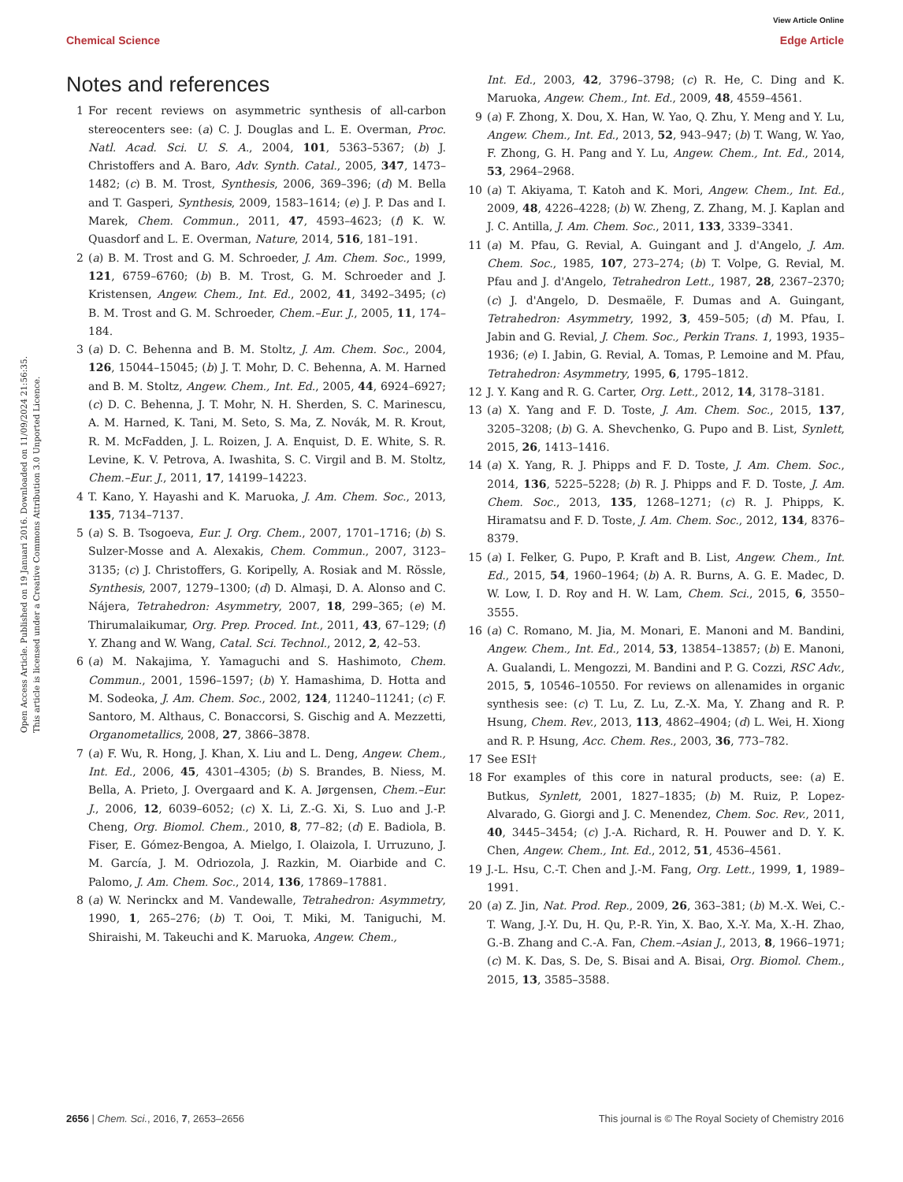View Article Online
Chemical Science Edge Article
Open Access Article. Published on 19 Januari 2016. Downloaded on 11/09/2024 21:56:35.
This article is licensed under a Creative Commons Attribution 3.0 Unported Licence.
Notes and references
1 For recent reviews on asymmetric synthesis of all-carbon stereocenters see: (a) C. J. Douglas and L. E. Overman, Proc. Natl. Acad. Sci. U. S. A., 2004, 101, 5363–5367; (b) J. Christoffers and A. Baro, Adv. Synth. Catal., 2005, 347, 1473–1482; (c) B. M. Trost, Synthesis, 2006, 369–396; (d) M. Bella and T. Gasperi, Synthesis, 2009, 1583–1614; (e) J. P. Das and I. Marek, Chem. Commun., 2011, 47, 4593–4623; (f) K. W. Quasdorf and L. E. Overman, Nature, 2014, 516, 181–191.
2 (a) B. M. Trost and G. M. Schroeder, J. Am. Chem. Soc., 1999, 121, 6759–6760; (b) B. M. Trost, G. M. Schroeder and J. Kristensen, Angew. Chem., Int. Ed., 2002, 41, 3492–3495; (c) B. M. Trost and G. M. Schroeder, Chem.–Eur. J., 2005, 11, 174–184.
3 (a) D. C. Behenna and B. M. Stoltz, J. Am. Chem. Soc., 2004, 126, 15044–15045; (b) J. T. Mohr, D. C. Behenna, A. M. Harned and B. M. Stoltz, Angew. Chem., Int. Ed., 2005, 44, 6924–6927; (c) D. C. Behenna, J. T. Mohr, N. H. Sherden, S. C. Marinescu, A. M. Harned, K. Tani, M. Seto, S. Ma, Z. Novák, M. R. Krout, R. M. McFadden, J. L. Roizen, J. A. Enquist, D. E. White, S. R. Levine, K. V. Petrova, A. Iwashita, S. C. Virgil and B. M. Stoltz, Chem.–Eur. J., 2011, 17, 14199–14223.
4 T. Kano, Y. Hayashi and K. Maruoka, J. Am. Chem. Soc., 2013, 135, 7134–7137.
5 (a) S. B. Tsogoeva, Eur. J. Org. Chem., 2007, 1701–1716; (b) S. Sulzer-Mosse and A. Alexakis, Chem. Commun., 2007, 3123–3135; (c) J. Christoffers, G. Koripelly, A. Rosiak and M. Rössle, Synthesis, 2007, 1279–1300; (d) D. Almaşi, D. A. Alonso and C. Nájera, Tetrahedron: Asymmetry, 2007, 18, 299–365; (e) M. Thirumalaikumar, Org. Prep. Proced. Int., 2011, 43, 67–129; (f) Y. Zhang and W. Wang, Catal. Sci. Technol., 2012, 2, 42–53.
6 (a) M. Nakajima, Y. Yamaguchi and S. Hashimoto, Chem. Commun., 2001, 1596–1597; (b) Y. Hamashima, D. Hotta and M. Sodeoka, J. Am. Chem. Soc., 2002, 124, 11240–11241; (c) F. Santoro, M. Althaus, C. Bonaccorsi, S. Gischig and A. Mezzetti, Organometallics, 2008, 27, 3866–3878.
7 (a) F. Wu, R. Hong, J. Khan, X. Liu and L. Deng, Angew. Chem., Int. Ed., 2006, 45, 4301–4305; (b) S. Brandes, B. Niess, M. Bella, A. Prieto, J. Overgaard and K. A. Jørgensen, Chem.–Eur. J., 2006, 12, 6039–6052; (c) X. Li, Z.-G. Xi, S. Luo and J.-P. Cheng, Org. Biomol. Chem., 2010, 8, 77–82; (d) E. Badiola, B. Fiser, E. Gómez-Bengoa, A. Mielgo, I. Olaizola, I. Urruzuno, J. M. García, J. M. Odriozola, J. Razkin, M. Oiarbide and C. Palomo, J. Am. Chem. Soc., 2014, 136, 17869–17881.
8 (a) W. Nerinckx and M. Vandewalle, Tetrahedron: Asymmetry, 1990, 1, 265–276; (b) T. Ooi, T. Miki, M. Taniguchi, M. Shiraishi, M. Takeuchi and K. Maruoka, Angew. Chem.,
Int. Ed., 2003, 42, 3796–3798; (c) R. He, C. Ding and K. Maruoka, Angew. Chem., Int. Ed., 2009, 48, 4559–4561.
9 (a) F. Zhong, X. Dou, X. Han, W. Yao, Q. Zhu, Y. Meng and Y. Lu, Angew. Chem., Int. Ed., 2013, 52, 943–947; (b) T. Wang, W. Yao, F. Zhong, G. H. Pang and Y. Lu, Angew. Chem., Int. Ed., 2014, 53, 2964–2968.
10 (a) T. Akiyama, T. Katoh and K. Mori, Angew. Chem., Int. Ed., 2009, 48, 4226–4228; (b) W. Zheng, Z. Zhang, M. J. Kaplan and J. C. Antilla, J. Am. Chem. Soc., 2011, 133, 3339–3341.
11 (a) M. Pfau, G. Revial, A. Guingant and J. d'Angelo, J. Am. Chem. Soc., 1985, 107, 273–274; (b) T. Volpe, G. Revial, M. Pfau and J. d'Angelo, Tetrahedron Lett., 1987, 28, 2367–2370; (c) J. d'Angelo, D. Desmaële, F. Dumas and A. Guingant, Tetrahedron: Asymmetry, 1992, 3, 459–505; (d) M. Pfau, I. Jabin and G. Revial, J. Chem. Soc., Perkin Trans. 1, 1993, 1935–1936; (e) I. Jabin, G. Revial, A. Tomas, P. Lemoine and M. Pfau, Tetrahedron: Asymmetry, 1995, 6, 1795–1812.
12 J. Y. Kang and R. G. Carter, Org. Lett., 2012, 14, 3178–3181.
13 (a) X. Yang and F. D. Toste, J. Am. Chem. Soc., 2015, 137, 3205–3208; (b) G. A. Shevchenko, G. Pupo and B. List, Synlett, 2015, 26, 1413–1416.
14 (a) X. Yang, R. J. Phipps and F. D. Toste, J. Am. Chem. Soc., 2014, 136, 5225–5228; (b) R. J. Phipps and F. D. Toste, J. Am. Chem. Soc., 2013, 135, 1268–1271; (c) R. J. Phipps, K. Hiramatsu and F. D. Toste, J. Am. Chem. Soc., 2012, 134, 8376–8379.
15 (a) I. Felker, G. Pupo, P. Kraft and B. List, Angew. Chem., Int. Ed., 2015, 54, 1960–1964; (b) A. R. Burns, A. G. E. Madec, D. W. Low, I. D. Roy and H. W. Lam, Chem. Sci., 2015, 6, 3550–3555.
16 (a) C. Romano, M. Jia, M. Monari, E. Manoni and M. Bandini, Angew. Chem., Int. Ed., 2014, 53, 13854–13857; (b) E. Manoni, A. Gualandi, L. Mengozzi, M. Bandini and P. G. Cozzi, RSC Adv., 2015, 5, 10546–10550. For reviews on allenamides in organic synthesis see: (c) T. Lu, Z. Lu, Z.-X. Ma, Y. Zhang and R. P. Hsung, Chem. Rev., 2013, 113, 4862–4904; (d) L. Wei, H. Xiong and R. P. Hsung, Acc. Chem. Res., 2003, 36, 773–782.
17 See ESI†
18 For examples of this core in natural products, see: (a) E. Butkus, Synlett, 2001, 1827–1835; (b) M. Ruiz, P. Lopez-Alvarado, G. Giorgi and J. C. Menendez, Chem. Soc. Rev., 2011, 40, 3445–3454; (c) J.-A. Richard, R. H. Pouwer and D. Y. K. Chen, Angew. Chem., Int. Ed., 2012, 51, 4536–4561.
19 J.-L. Hsu, C.-T. Chen and J.-M. Fang, Org. Lett., 1999, 1, 1989–1991.
20 (a) Z. Jin, Nat. Prod. Rep., 2009, 26, 363–381; (b) M.-X. Wei, C.-T. Wang, J.-Y. Du, H. Qu, P.-R. Yin, X. Bao, X.-Y. Ma, X.-H. Zhao, G.-B. Zhang and C.-A. Fan, Chem.–Asian J., 2013, 8, 1966–1971; (c) M. K. Das, S. De, S. Bisai and A. Bisai, Org. Biomol. Chem., 2015, 13, 3585–3588.
2656 | Chem. Sci., 2016, 7, 2653–2656 This journal is © The Royal Society of Chemistry 2016